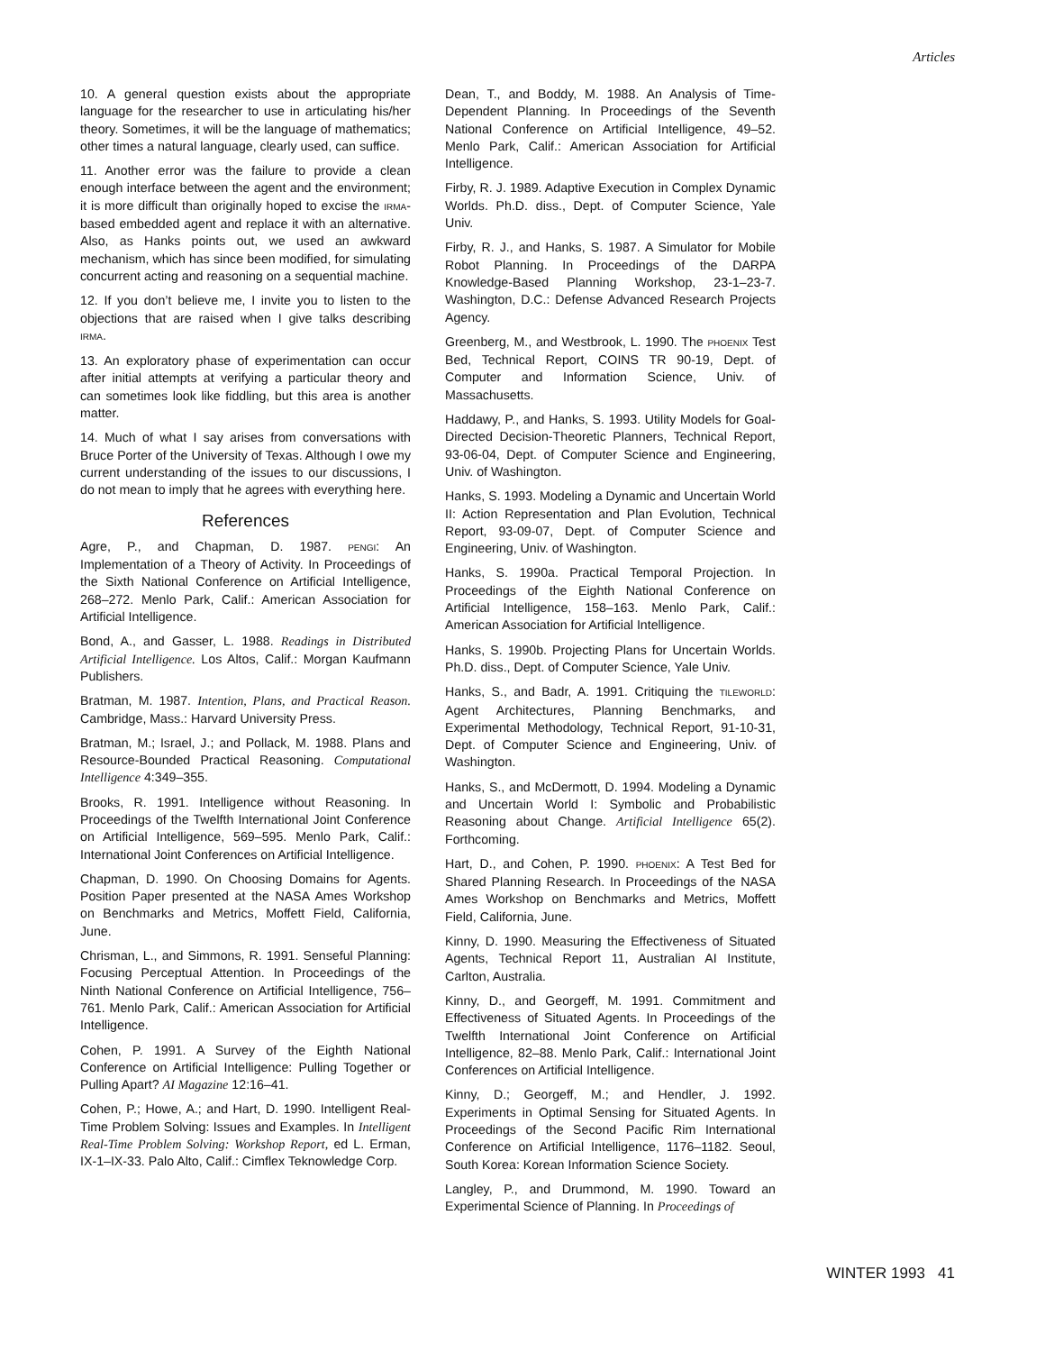Articles
10. A general question exists about the appropriate language for the researcher to use in articulating his/her theory. Sometimes, it will be the language of mathematics; other times a natural language, clearly used, can suffice.
11. Another error was the failure to provide a clean enough interface between the agent and the environment; it is more difficult than originally hoped to excise the IRMA-based embedded agent and replace it with an alternative. Also, as Hanks points out, we used an awkward mechanism, which has since been modified, for simulating concurrent acting and reasoning on a sequential machine.
12. If you don’t believe me, I invite you to listen to the objections that are raised when I give talks describing IRMA.
13. An exploratory phase of experimentation can occur after initial attempts at verifying a particular theory and can sometimes look like fiddling, but this area is another matter.
14. Much of what I say arises from conversations with Bruce Porter of the University of Texas. Although I owe my current understanding of the issues to our discussions, I do not mean to imply that he agrees with everything here.
References
Agre, P., and Chapman, D. 1987. PENGI: An Implementation of a Theory of Activity. In Proceedings of the Sixth National Conference on Artificial Intelligence, 268–272. Menlo Park, Calif.: American Association for Artificial Intelligence.
Bond, A., and Gasser, L. 1988. Readings in Distributed Artificial Intelligence. Los Altos, Calif.: Morgan Kaufmann Publishers.
Bratman, M. 1987. Intention, Plans, and Practical Reason. Cambridge, Mass.: Harvard University Press.
Bratman, M.; Israel, J.; and Pollack, M. 1988. Plans and Resource-Bounded Practical Reasoning. Computational Intelligence 4:349–355.
Brooks, R. 1991. Intelligence without Reasoning. In Proceedings of the Twelfth International Joint Conference on Artificial Intelligence, 569–595. Menlo Park, Calif.: International Joint Conferences on Artificial Intelligence.
Chapman, D. 1990. On Choosing Domains for Agents. Position Paper presented at the NASA Ames Workshop on Benchmarks and Metrics, Moffett Field, California, June.
Chrisman, L., and Simmons, R. 1991. Senseful Planning: Focusing Perceptual Attention. In Proceedings of the Ninth National Conference on Artificial Intelligence, 756–761. Menlo Park, Calif.: American Association for Artificial Intelligence.
Cohen, P. 1991. A Survey of the Eighth National Conference on Artificial Intelligence: Pulling Together or Pulling Apart? AI Magazine 12:16–41.
Cohen, P.; Howe, A.; and Hart, D. 1990. Intelligent Real-Time Problem Solving: Issues and Examples. In Intelligent Real-Time Problem Solving: Workshop Report, ed L. Erman, IX-1–IX-33. Palo Alto, Calif.: Cimflex Teknowledge Corp.
Dean, T., and Boddy, M. 1988. An Analysis of Time-Dependent Planning. In Proceedings of the Seventh National Conference on Artificial Intelligence, 49–52. Menlo Park, Calif.: American Association for Artificial Intelligence.
Firby, R. J. 1989. Adaptive Execution in Complex Dynamic Worlds. Ph.D. diss., Dept. of Computer Science, Yale Univ.
Firby, R. J., and Hanks, S. 1987. A Simulator for Mobile Robot Planning. In Proceedings of the DARPA Knowledge-Based Planning Workshop, 23-1–23-7. Washington, D.C.: Defense Advanced Research Projects Agency.
Greenberg, M., and Westbrook, L. 1990. The PHOENIX Test Bed, Technical Report, COINS TR 90-19, Dept. of Computer and Information Science, Univ. of Massachusetts.
Haddawy, P., and Hanks, S. 1993. Utility Models for Goal-Directed Decision-Theoretic Planners, Technical Report, 93-06-04, Dept. of Computer Science and Engineering, Univ. of Washington.
Hanks, S. 1993. Modeling a Dynamic and Uncertain World II: Action Representation and Plan Evolution, Technical Report, 93-09-07, Dept. of Computer Science and Engineering, Univ. of Washington.
Hanks, S. 1990a. Practical Temporal Projection. In Proceedings of the Eighth National Conference on Artificial Intelligence, 158–163. Menlo Park, Calif.: American Association for Artificial Intelligence.
Hanks, S. 1990b. Projecting Plans for Uncertain Worlds. Ph.D. diss., Dept. of Computer Science, Yale Univ.
Hanks, S., and Badr, A. 1991. Critiquing the TILEWORLD: Agent Architectures, Planning Benchmarks, and Experimental Methodology, Technical Report, 91-10-31, Dept. of Computer Science and Engineering, Univ. of Washington.
Hanks, S., and McDermott, D. 1994. Modeling a Dynamic and Uncertain World I: Symbolic and Probabilistic Reasoning about Change. Artificial Intelligence 65(2). Forthcoming.
Hart, D., and Cohen, P. 1990. PHOENIX: A Test Bed for Shared Planning Research. In Proceedings of the NASA Ames Workshop on Benchmarks and Metrics, Moffett Field, California, June.
Kinny, D. 1990. Measuring the Effectiveness of Situated Agents, Technical Report 11, Australian AI Institute, Carlton, Australia.
Kinny, D., and Georgeff, M. 1991. Commitment and Effectiveness of Situated Agents. In Proceedings of the Twelfth International Joint Conference on Artificial Intelligence, 82–88. Menlo Park, Calif.: International Joint Conferences on Artificial Intelligence.
Kinny, D.; Georgeff, M.; and Hendler, J. 1992. Experiments in Optimal Sensing for Situated Agents. In Proceedings of the Second Pacific Rim International Conference on Artificial Intelligence, 1176–1182. Seoul, South Korea: Korean Information Science Society.
Langley, P., and Drummond, M. 1990. Toward an Experimental Science of Planning. In Proceedings of
WINTER 1993 41